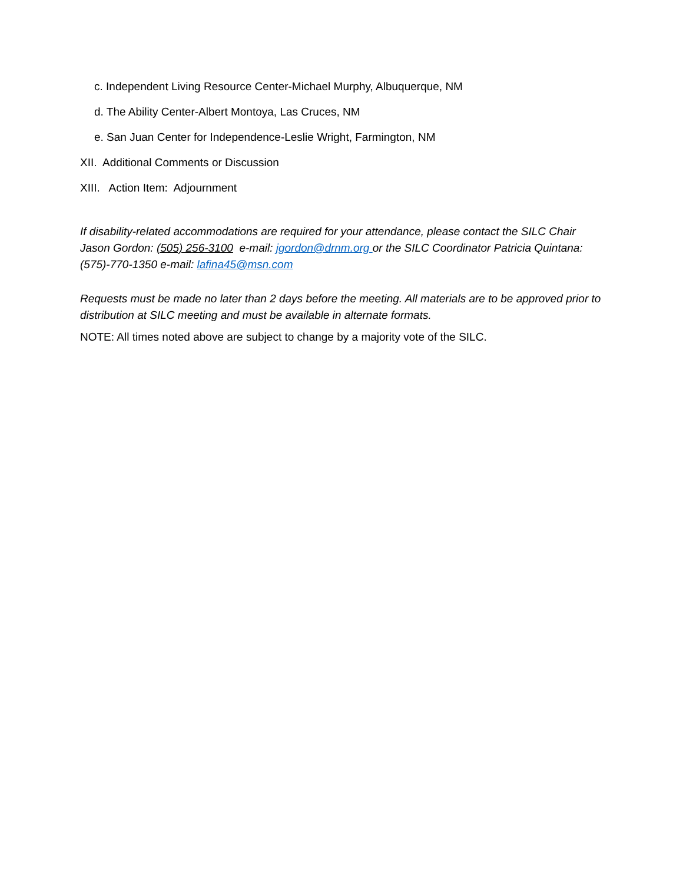c. Independent Living Resource Center-Michael Murphy, Albuquerque, NM
d. The Ability Center-Albert Montoya, Las Cruces, NM
e. San Juan Center for Independence-Leslie Wright, Farmington, NM
XII. Additional Comments or Discussion
XIII. Action Item: Adjournment
If disability-related accommodations are required for your attendance, please contact the SILC Chair Jason Gordon: (505) 256-3100 e-mail: jgordon@drnm.org or the SILC Coordinator Patricia Quintana: (575)-770-1350 e-mail: lafina45@msn.com
Requests must be made no later than 2 days before the meeting. All materials are to be approved prior to distribution at SILC meeting and must be available in alternate formats.
NOTE: All times noted above are subject to change by a majority vote of the SILC.